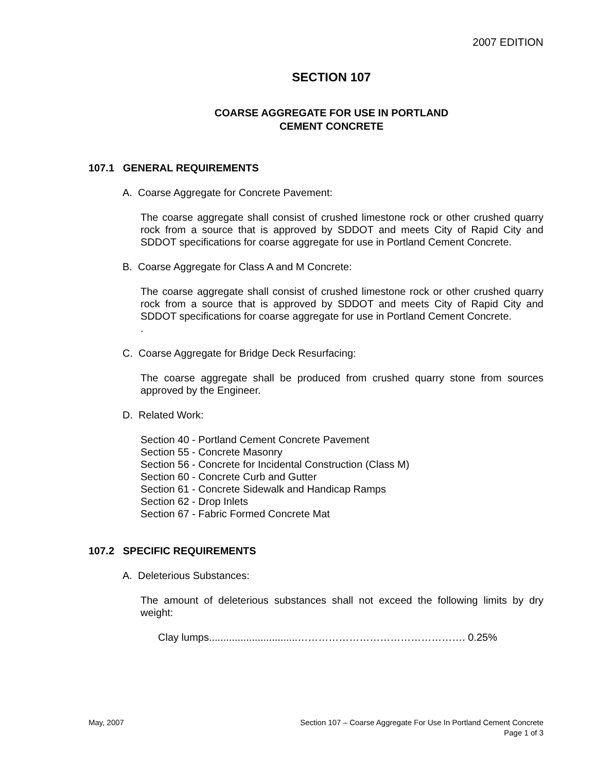2007 EDITION
SECTION 107
COARSE AGGREGATE FOR USE IN PORTLAND
CEMENT CONCRETE
107.1 GENERAL REQUIREMENTS
A. Coarse Aggregate for Concrete Pavement:
The coarse aggregate shall consist of crushed limestone rock or other crushed quarry rock from a source that is approved by SDDOT and meets City of Rapid City and SDDOT specifications for coarse aggregate for use in Portland Cement Concrete.
B. Coarse Aggregate for Class A and M Concrete:
The coarse aggregate shall consist of crushed limestone rock or other crushed quarry rock from a source that is approved by SDDOT and meets City of Rapid City and SDDOT specifications for coarse aggregate for use in Portland Cement Concrete.
.
C. Coarse Aggregate for Bridge Deck Resurfacing:
The coarse aggregate shall be produced from crushed quarry stone from sources approved by the Engineer.
D. Related Work:
Section 40 - Portland Cement Concrete Pavement
Section 55 - Concrete Masonry
Section 56 - Concrete for Incidental Construction (Class M)
Section 60 - Concrete Curb and Gutter
Section 61 - Concrete Sidewalk and Handicap Ramps
Section 62 - Drop Inlets
Section 67 - Fabric Formed Concrete Mat
107.2 SPECIFIC REQUIREMENTS
A. Deleterious Substances:
The amount of deleterious substances shall not exceed the following limits by dry weight:
Clay lumps...............................…………………………………………. 0.25%
May, 2007 Section 107 – Coarse Aggregate For Use In Portland Cement Concrete
Page 1 of 3